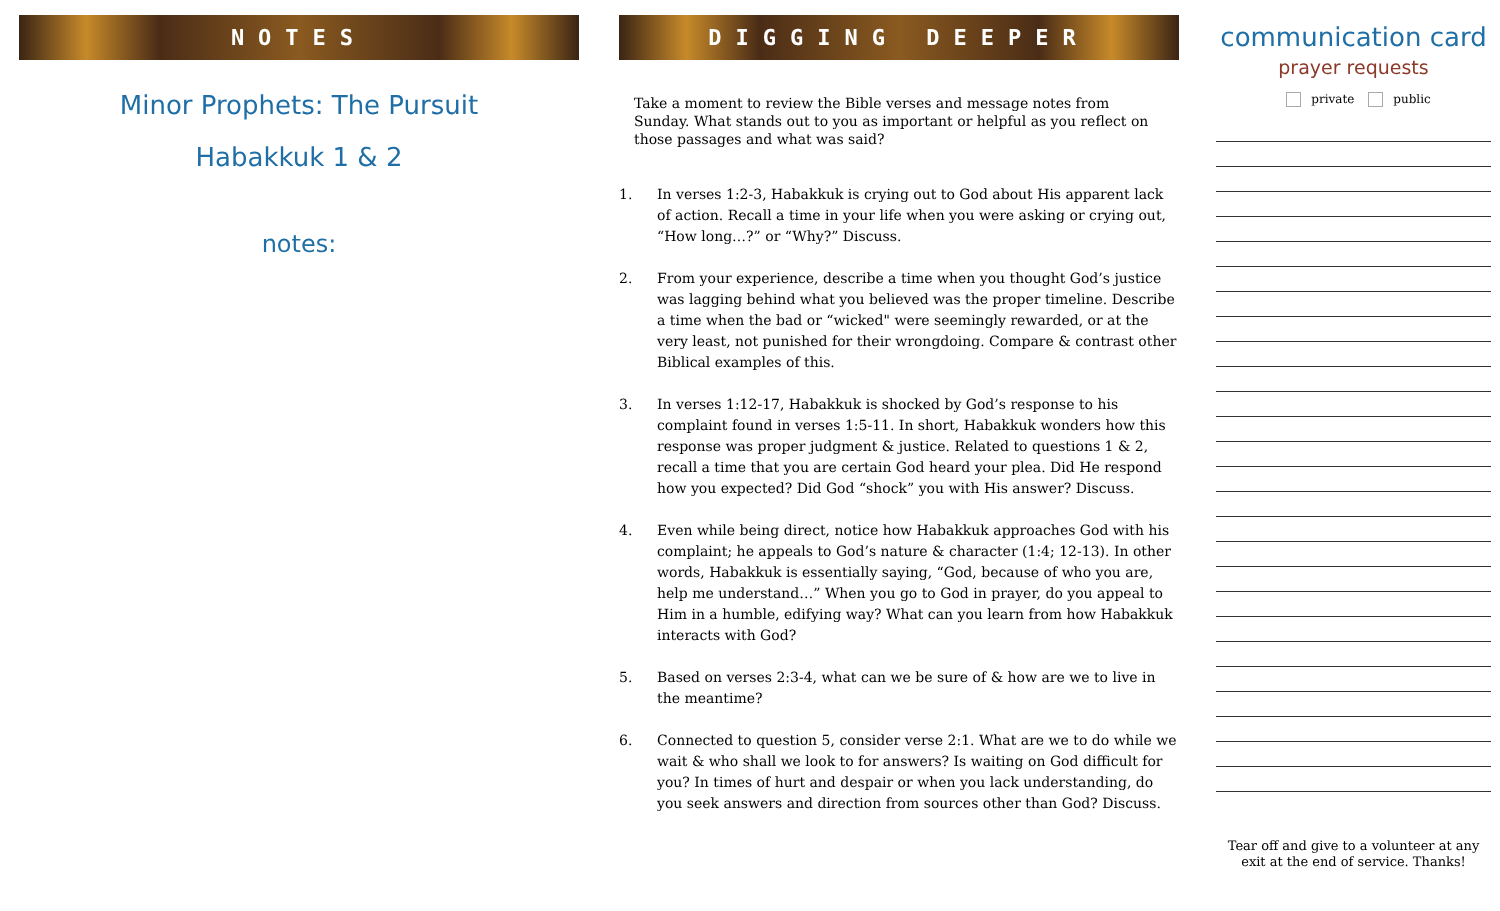NOTES
Minor Prophets: The Pursuit
Habakkuk 1 & 2
notes:
DIGGING DEEPER
Take a moment to review the Bible verses and message notes from Sunday. What stands out to you as important or helpful as you reflect on those passages and what was said?
1. In verses 1:2-3, Habakkuk is crying out to God about His apparent lack of action. Recall a time in your life when you were asking or crying out, “How long…?” or “Why?” Discuss.
2. From your experience, describe a time when you thought God’s justice was lagging behind what you believed was the proper timeline. Describe a time when the bad or “wicked" were seemingly rewarded, or at the very least, not punished for their wrongdoing. Compare & contrast other Biblical examples of this.
3. In verses 1:12-17, Habakkuk is shocked by God’s response to his complaint found in verses 1:5-11. In short, Habakkuk wonders how this response was proper judgment & justice. Related to questions 1 & 2, recall a time that you are certain God heard your plea. Did He respond how you expected? Did God “shock” you with His answer? Discuss.
4. Even while being direct, notice how Habakkuk approaches God with his complaint; he appeals to God’s nature & character (1:4; 12-13). In other words, Habakkuk is essentially saying, “God, because of who you are, help me understand…” When you go to God in prayer, do you appeal to Him in a humble, edifying way? What can you learn from how Habakkuk interacts with God?
5. Based on verses 2:3-4, what can we be sure of & how are we to live in the meantime?
6. Connected to question 5, consider verse 2:1. What are we to do while we wait & who shall we look to for answers? Is waiting on God difficult for you? In times of hurt and despair or when you lack understanding, do you seek answers and direction from sources other than God? Discuss.
communication card
prayer requests
private public
Tear off and give to a volunteer at any exit at the end of service. Thanks!